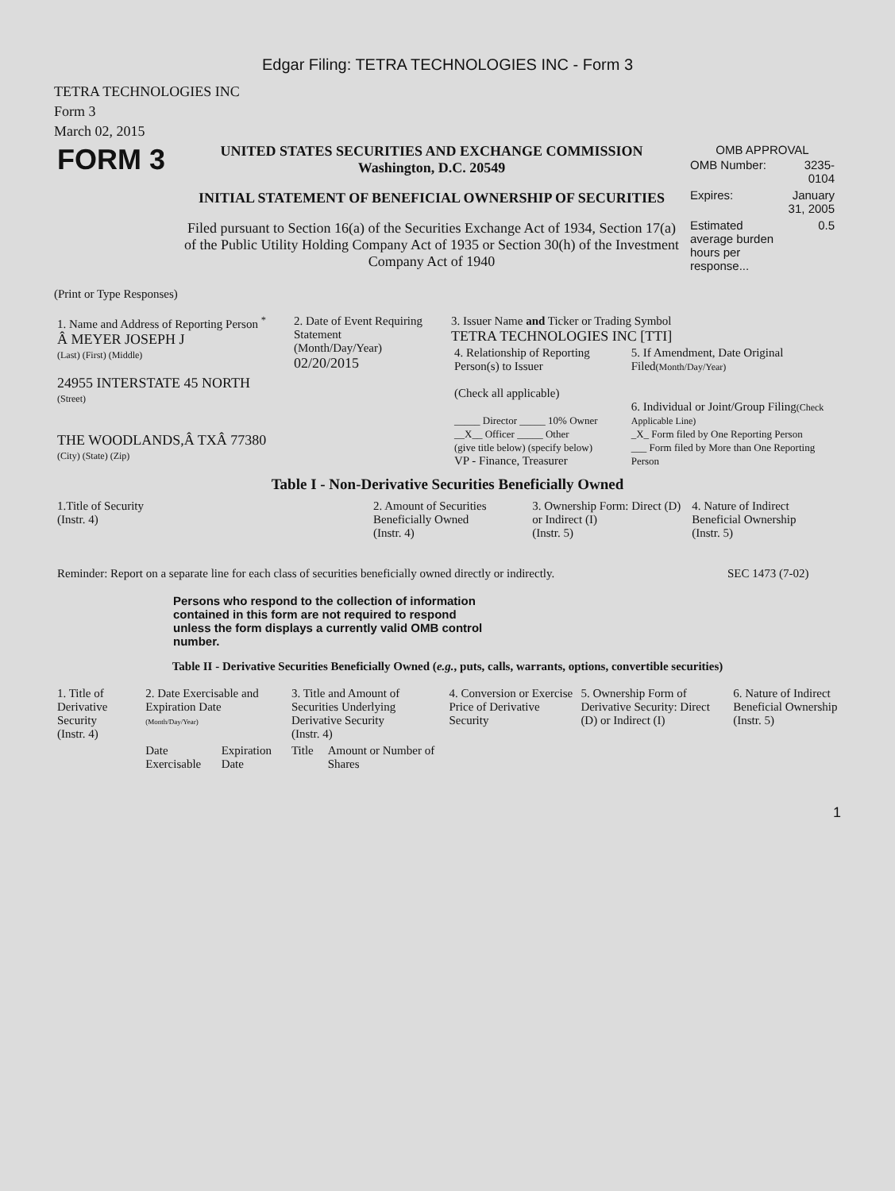Edgar Filing: TETRA TECHNOLOGIES INC - Form 3
TETRA TECHNOLOGIES INC
Form 3
March 02, 2015
| FORM 3 | UNITED STATES SECURITIES AND EXCHANGE COMMISSION Washington, D.C. 20549 INITIAL STATEMENT OF BENEFICIAL OWNERSHIP OF SECURITIES Filed pursuant to Section 16(a) of the Securities Exchange Act of 1934, Section 17(a) of the Public Utility Holding Company Act of 1935 or Section 30(h) of the Investment Company Act of 1940 | OMB APPROVAL / OMB Number: / 3235-0104 / / Expires: / January 31, 2005 / / Estimated average burden hours per response... / 0.5 / |
(Print or Type Responses)
| 1. Name and Address of Reporting Person <sup>*</sup> Â MEYER JOSEPH J (Last) (First) (Middle) 24955 INTERSTATE 45 NORTH (Street) THE WOODLANDS,Â TXÂ 77380 (City) (State) (Zip) | 2. Date of Event Requiring Statement (Month/Day/Year) 02/20/2015 | 3. Issuer Name and Ticker or Trading Symbol TETRA TECHNOLOGIES INC [TTI] / 4. Relationship of Reporting Person(s) to Issuer (Check all applicable) _____ Director _____ 10% Owner __X__ Officer _____ Other (give title below) (specify below) VP - Finance, Treasurer / 5. If Amendment, Date Original Filed (Month/Day/Year) 6. Individual or Joint/Group Filing (Check Applicable Line) _X_ Form filed by One Reporting Person ___ Form filed by More than One Reporting Person / |
Table I - Non-Derivative Securities Beneficially Owned
| 1.Title of Security (Instr. 4) | 2. Amount of Securities Beneficially Owned (Instr. 4) | 3. Ownership Form: Direct (D) or Indirect (I) (Instr. 5) | 4. Nature of Indirect Beneficial Ownership (Instr. 5) |
| --- | --- | --- | --- |
| Reminder: Report on a separate line for each class of securities beneficially owned directly or indirectly. | SEC 1473 (7-02) |
Persons who respond to the collection of information contained in this form are not required to respond unless the form displays a currently valid OMB control number.
Table II - Derivative Securities Beneficially Owned (e.g., puts, calls, warrants, options, convertible securities)
| 1. Title of Derivative Security (Instr. 4) | 2. Date Exercisable and Expiration Date (Month/Day/Year) | | 3. Title and Amount of Securities Underlying Derivative Security (Instr. 4) | | 4. Conversion or Exercise Price of Derivative Security | 5. Ownership Form of Derivative Security: Direct (D) or Indirect (I) | 6. Nature of Indirect Beneficial Ownership (Instr. 5) |
| --- | --- | --- | --- | --- | --- | --- | --- |
| | Date Exercisable | Expiration Date | Title | Amount or Number of Shares | | | |
1